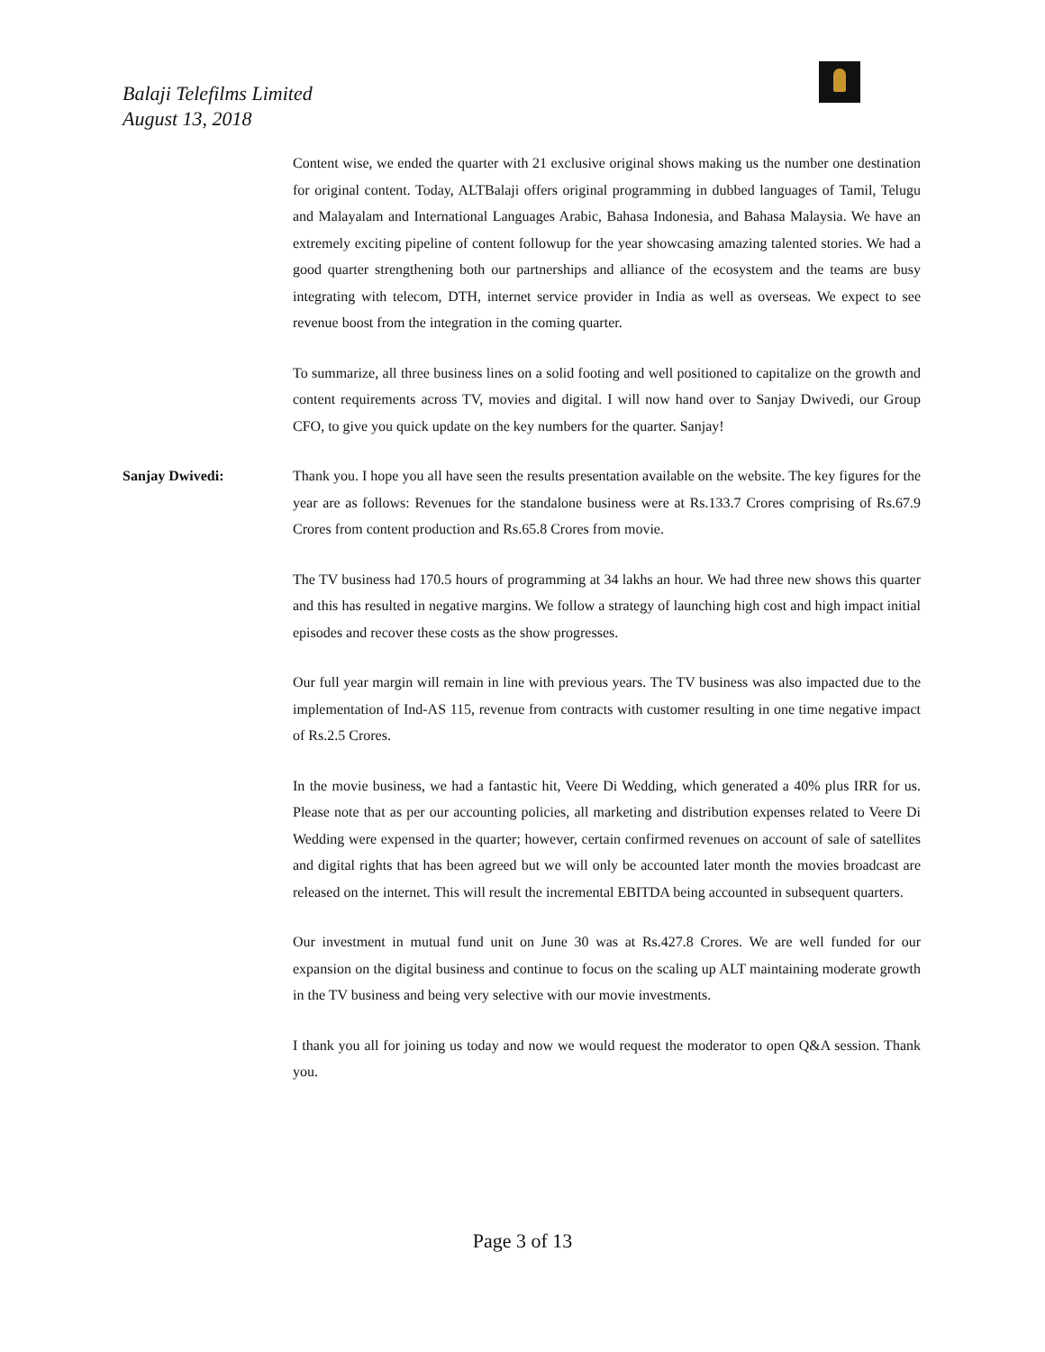Balaji Telefilms Limited
August 13, 2018
Content wise, we ended the quarter with 21 exclusive original shows making us the number one destination for original content. Today, ALTBalaji offers original programming in dubbed languages of Tamil, Telugu and Malayalam and International Languages Arabic, Bahasa Indonesia, and Bahasa Malaysia. We have an extremely exciting pipeline of content followup for the year showcasing amazing talented stories. We had a good quarter strengthening both our partnerships and alliance of the ecosystem and the teams are busy integrating with telecom, DTH, internet service provider in India as well as overseas. We expect to see revenue boost from the integration in the coming quarter.
To summarize, all three business lines on a solid footing and well positioned to capitalize on the growth and content requirements across TV, movies and digital. I will now hand over to Sanjay Dwivedi, our Group CFO, to give you quick update on the key numbers for the quarter. Sanjay!
Sanjay Dwivedi: Thank you. I hope you all have seen the results presentation available on the website. The key figures for the year are as follows: Revenues for the standalone business were at Rs.133.7 Crores comprising of Rs.67.9 Crores from content production and Rs.65.8 Crores from movie.
The TV business had 170.5 hours of programming at 34 lakhs an hour. We had three new shows this quarter and this has resulted in negative margins. We follow a strategy of launching high cost and high impact initial episodes and recover these costs as the show progresses.
Our full year margin will remain in line with previous years. The TV business was also impacted due to the implementation of Ind-AS 115, revenue from contracts with customer resulting in one time negative impact of Rs.2.5 Crores.
In the movie business, we had a fantastic hit, Veere Di Wedding, which generated a 40% plus IRR for us. Please note that as per our accounting policies, all marketing and distribution expenses related to Veere Di Wedding were expensed in the quarter; however, certain confirmed revenues on account of sale of satellites and digital rights that has been agreed but we will only be accounted later month the movies broadcast are released on the internet. This will result the incremental EBITDA being accounted in subsequent quarters.
Our investment in mutual fund unit on June 30 was at Rs.427.8 Crores. We are well funded for our expansion on the digital business and continue to focus on the scaling up ALT maintaining moderate growth in the TV business and being very selective with our movie investments.
I thank you all for joining us today and now we would request the moderator to open Q&A session. Thank you.
Page 3 of 13